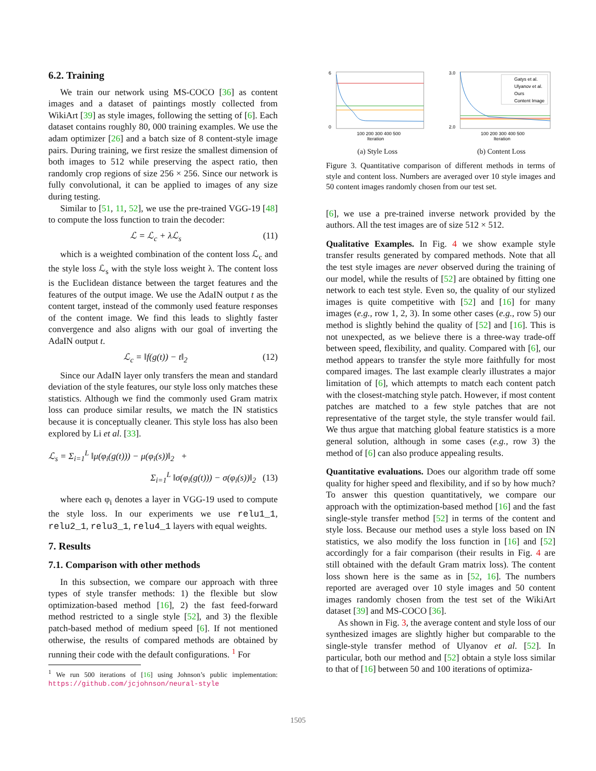6.2. Training
We train our network using MS-COCO [36] as content images and a dataset of paintings mostly collected from WikiArt [39] as style images, following the setting of [6]. Each dataset contains roughly 80, 000 training examples. We use the adam optimizer [26] and a batch size of 8 content-style image pairs. During training, we first resize the smallest dimension of both images to 512 while preserving the aspect ratio, then randomly crop regions of size 256 × 256. Since our network is fully convolutional, it can be applied to images of any size during testing.
Similar to [51, 11, 52], we use the pre-trained VGG-19 [48] to compute the loss function to train the decoder:
ℒ = ℒ<sub>c</sub> + λℒ<sub>s</sub> (11)
which is a weighted combination of the content loss ℒ<sub>c</sub> and the style loss ℒ<sub>s</sub> with the style loss weight λ. The content loss is the Euclidean distance between the target features and the features of the output image. We use the AdaIN output t as the content target, instead of the commonly used feature responses of the content image. We find this leads to slightly faster convergence and also aligns with our goal of inverting the AdaIN output t.
ℒ<sub>c</sub> = ‖f(g(t)) − t‖<sub>2</sub> (12)
Since our AdaIN layer only transfers the mean and standard deviation of the style features, our style loss only matches these statistics. Although we find the commonly used Gram matrix loss can produce similar results, we match the IN statistics because it is conceptually cleaner. This style loss has also been explored by Li et al. [33].
ℒ<sub>s</sub> = Σ<sub>i=1</sub><sup>L</sup> ‖μ(φ<sub>i</sub>(g(t))) − μ(φ<sub>i</sub>(s))‖<sub>2</sub> +
Σ<sub>i=1</sub><sup>L</sup> ‖σ(φ<sub>i</sub>(g(t))) − σ(φ<sub>i</sub>(s))‖<sub>2</sub> (13)
where each φ<sub>i</sub> denotes a layer in VGG-19 used to compute the style loss. In our experiments we use relu1_1, relu2_1, relu3_1, relu4_1 layers with equal weights.
7. Results
7.1. Comparison with other methods
In this subsection, we compare our approach with three types of style transfer methods: 1) the flexible but slow optimization-based method [16], 2) the fast feed-forward method restricted to a single style [52], and 3) the flexible patch-based method of medium speed [6]. If not mentioned otherwise, the results of compared methods are obtained by running their code with the default configurations. <sup>1</sup> For
<sup>1</sup> We run 500 iterations of [16] using Johnson’s public implementation: https://github.com/jcjohnson/neural-style
6
0
100 200 300 400 500
Iteration
(a) Style Loss
Gatys et al.
Ulyanov et al.
Ours
Content Image
3.0
2.0
100 200 300 400 500
Iteration
(b) Content Loss
Figure 3. Quantitative comparison of different methods in terms of style and content loss. Numbers are averaged over 10 style images and 50 content images randomly chosen from our test set.
[6], we use a pre-trained inverse network provided by the authors. All the test images are of size 512 × 512.
Qualitative Examples. In Fig. 4 we show example style transfer results generated by compared methods. Note that all the test style images are never observed during the training of our model, while the results of [52] are obtained by fitting one network to each test style. Even so, the quality of our stylized images is quite competitive with [52] and [16] for many images (e.g., row 1, 2, 3). In some other cases (e.g., row 5) our method is slightly behind the quality of [52] and [16]. This is not unexpected, as we believe there is a three-way trade-off between speed, flexibility, and quality. Compared with [6], our method appears to transfer the style more faithfully for most compared images. The last example clearly illustrates a major limitation of [6], which attempts to match each content patch with the closest-matching style patch. However, if most content patches are matched to a few style patches that are not representative of the target style, the style transfer would fail. We thus argue that matching global feature statistics is a more general solution, although in some cases (e.g., row 3) the method of [6] can also produce appealing results.
Quantitative evaluations. Does our algorithm trade off some quality for higher speed and flexibility, and if so by how much? To answer this question quantitatively, we compare our approach with the optimization-based method [16] and the fast single-style transfer method [52] in terms of the content and style loss. Because our method uses a style loss based on IN statistics, we also modify the loss function in [16] and [52] accordingly for a fair comparison (their results in Fig. 4 are still obtained with the default Gram matrix loss). The content loss shown here is the same as in [52, 16]. The numbers reported are averaged over 10 style images and 50 content images randomly chosen from the test set of the WikiArt dataset [39] and MS-COCO [36].
As shown in Fig. 3, the average content and style loss of our synthesized images are slightly higher but comparable to the single-style transfer method of Ulyanov et al. [52]. In particular, both our method and [52] obtain a style loss similar to that of [16] between 50 and 100 iterations of optimiza-
1505